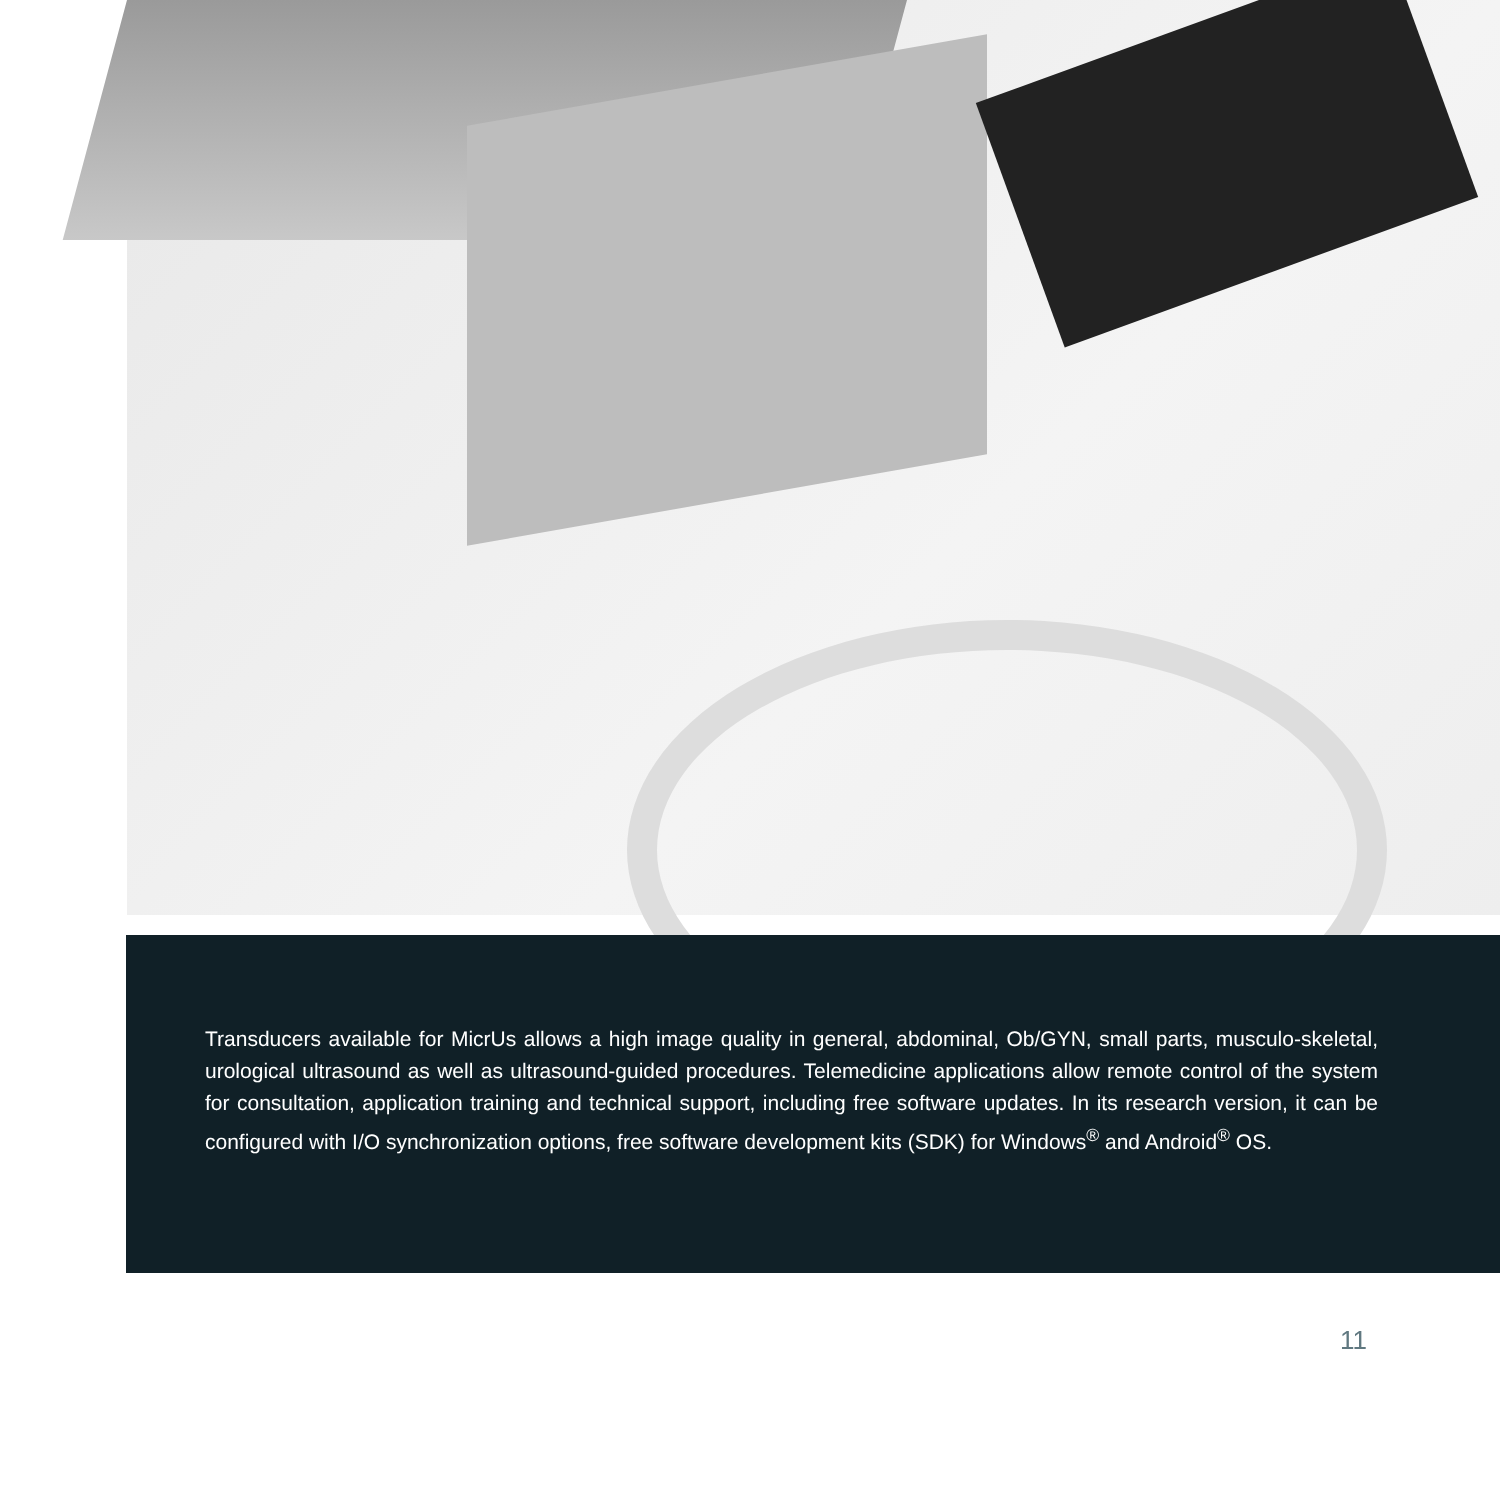Transducers available for MicrUs allows a high image quality in general, abdominal, Ob/GYN, small parts, musculo-skeletal, urological ultrasound as well as ultrasound-guided procedures. Telemedicine applications allow remote control of the system for consultation, application training and technical support, including free software updates. In its research version, it can be configured with I/O synchronization options, free software development kits (SDK) for Windows<sup>®</sup> and Android<sup>®</sup> OS.
11